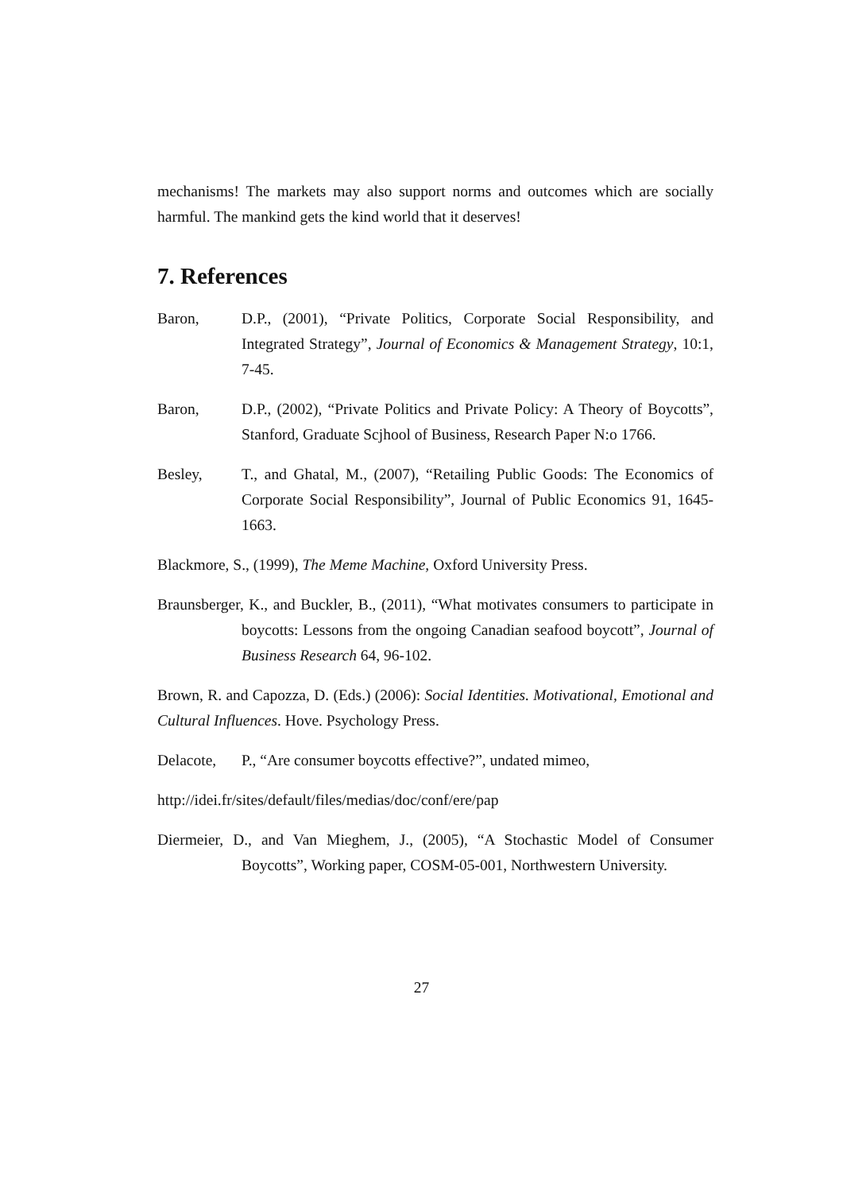mechanisms! The markets may also support norms and outcomes which are socially harmful. The mankind gets the kind world that it deserves!
7. References
Baron, D.P., (2001), “Private Politics, Corporate Social Responsibility, and Integrated Strategy”, Journal of Economics & Management Strategy, 10:1, 7-45.
Baron, D.P., (2002), “Private Politics and Private Policy: A Theory of Boycotts”, Stanford, Graduate Scjhool of Business, Research Paper N:o 1766.
Besley, T., and Ghatal, M., (2007), “Retailing Public Goods: The Economics of Corporate Social Responsibility”, Journal of Public Economics 91, 1645-1663.
Blackmore, S., (1999), The Meme Machine, Oxford University Press.
Braunsberger, K., and Buckler, B., (2011), “What motivates consumers to participate in boycotts: Lessons from the ongoing Canadian seafood boycott”, Journal of Business Research 64, 96-102.
Brown, R. and Capozza, D. (Eds.) (2006): Social Identities. Motivational, Emotional and Cultural Influences. Hove. Psychology Press.
Delacote, P., “Are consumer boycotts effective?”, undated mimeo,
http://idei.fr/sites/default/files/medias/doc/conf/ere/pap
Diermeier, D., and Van Mieghem, J., (2005), “A Stochastic Model of Consumer Boycotts”, Working paper, COSM-05-001, Northwestern University.
27